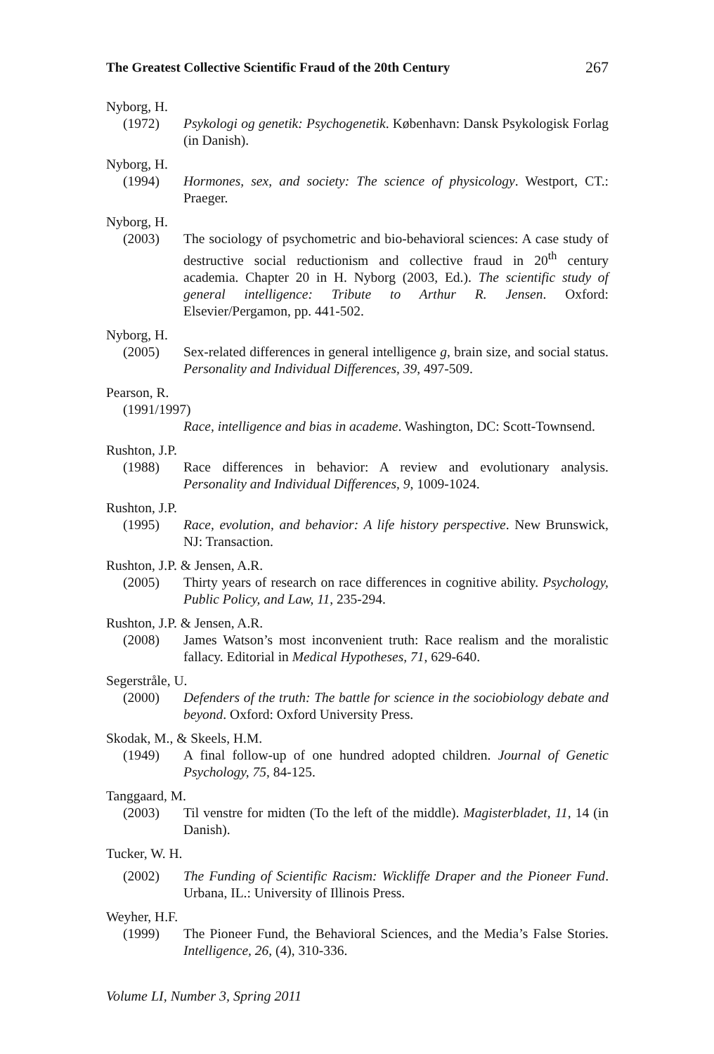The Greatest Collective Scientific Fraud of the 20th Century 267
Nyborg, H.
(1972) Psykologi og genetik: Psychogenetik. København: Dansk Psykologisk Forlag (in Danish).
Nyborg, H.
(1994) Hormones, sex, and society: The science of physicology. Westport, CT.: Praeger.
Nyborg, H.
(2003) The sociology of psychometric and bio-behavioral sciences: A case study of destructive social reductionism and collective fraud in 20<sup>th</sup> century academia. Chapter 20 in H. Nyborg (2003, Ed.). The scientific study of general intelligence: Tribute to Arthur R. Jensen. Oxford: Elsevier/Pergamon, pp. 441-502.
Nyborg, H.
(2005) Sex-related differences in general intelligence g, brain size, and social status. Personality and Individual Differences, 39, 497-509.
Pearson, R.
(1991/1997)
Race, intelligence and bias in academe. Washington, DC: Scott-Townsend.
Rushton, J.P.
(1988) Race differences in behavior: A review and evolutionary analysis. Personality and Individual Differences, 9, 1009-1024.
Rushton, J.P.
(1995) Race, evolution, and behavior: A life history perspective. New Brunswick, NJ: Transaction.
Rushton, J.P. & Jensen, A.R.
(2005) Thirty years of research on race differences in cognitive ability. Psychology, Public Policy, and Law, 11, 235-294.
Rushton, J.P. & Jensen, A.R.
(2008) James Watson’s most inconvenient truth: Race realism and the moralistic fallacy. Editorial in Medical Hypotheses, 71, 629-640.
Segerstråle, U.
(2000) Defenders of the truth: The battle for science in the sociobiology debate and beyond. Oxford: Oxford University Press.
Skodak, M., & Skeels, H.M.
(1949) A final follow-up of one hundred adopted children. Journal of Genetic Psychology, 75, 84-125.
Tanggaard, M.
(2003) Til venstre for midten (To the left of the middle). Magisterbladet, 11, 14 (in Danish).
Tucker, W. H.
(2002) The Funding of Scientific Racism: Wickliffe Draper and the Pioneer Fund. Urbana, IL.: University of Illinois Press.
Weyher, H.F.
(1999) The Pioneer Fund, the Behavioral Sciences, and the Media’s False Stories. Intelligence, 26, (4), 310-336.
Volume LI, Number 3, Spring 2011